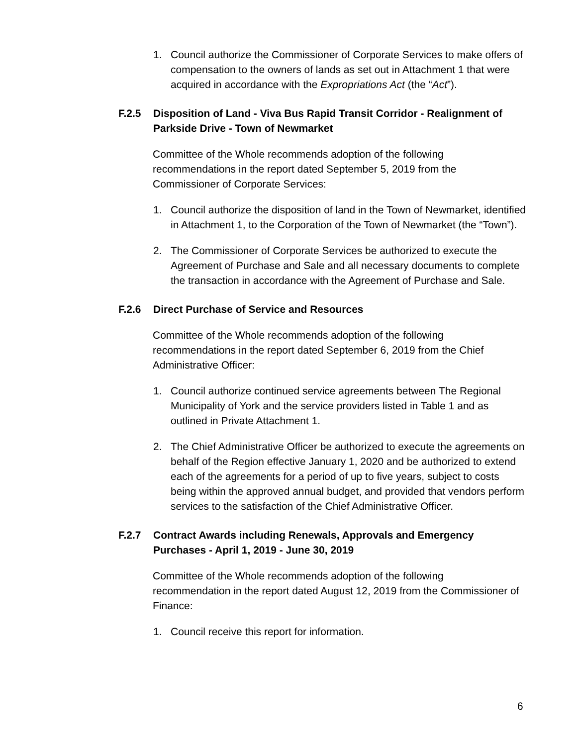1. Council authorize the Commissioner of Corporate Services to make offers of compensation to the owners of lands as set out in Attachment 1 that were acquired in accordance with the Expropriations Act (the “Act”).
F.2.5 Disposition of Land - Viva Bus Rapid Transit Corridor - Realignment of Parkside Drive - Town of Newmarket
Committee of the Whole recommends adoption of the following recommendations in the report dated September 5, 2019 from the Commissioner of Corporate Services:
1. Council authorize the disposition of land in the Town of Newmarket, identified in Attachment 1, to the Corporation of the Town of Newmarket (the “Town”).
2. The Commissioner of Corporate Services be authorized to execute the Agreement of Purchase and Sale and all necessary documents to complete the transaction in accordance with the Agreement of Purchase and Sale.
F.2.6 Direct Purchase of Service and Resources
Committee of the Whole recommends adoption of the following recommendations in the report dated September 6, 2019 from the Chief Administrative Officer:
1. Council authorize continued service agreements between The Regional Municipality of York and the service providers listed in Table 1 and as outlined in Private Attachment 1.
2. The Chief Administrative Officer be authorized to execute the agreements on behalf of the Region effective January 1, 2020 and be authorized to extend each of the agreements for a period of up to five years, subject to costs being within the approved annual budget, and provided that vendors perform services to the satisfaction of the Chief Administrative Officer.
F.2.7 Contract Awards including Renewals, Approvals and Emergency Purchases - April 1, 2019 - June 30, 2019
Committee of the Whole recommends adoption of the following recommendation in the report dated August 12, 2019 from the Commissioner of Finance:
1. Council receive this report for information.
6